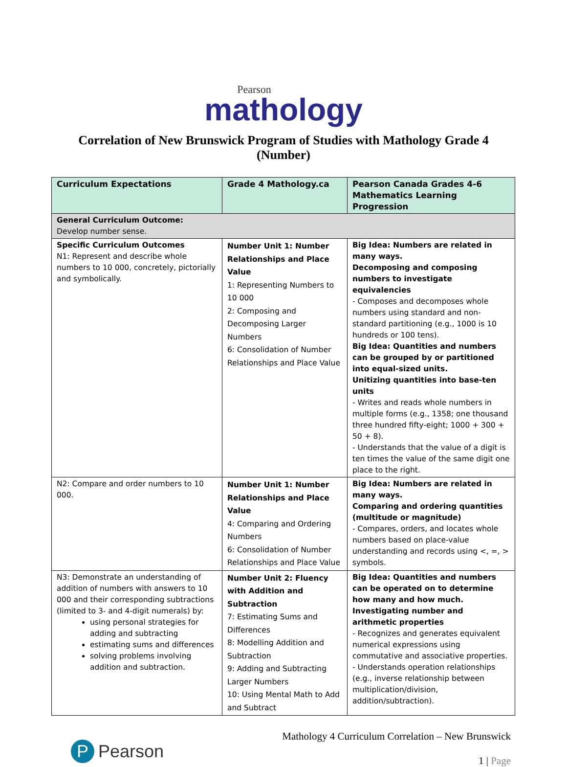Pearson
mathology
Correlation of New Brunswick Program of Studies with Mathology Grade 4
(Number)
| Curriculum Expectations | Grade 4 Mathology.ca | Pearson Canada Grades 4-6 Mathematics Learning Progression |
| --- | --- | --- |
| General Curriculum Outcome: Develop number sense. | | |
| Specific Curriculum Outcomes N1: Represent and describe whole numbers to 10 000, concretely, pictorially and symbolically. | Number Unit 1: Number Relationships and Place Value 1: Representing Numbers to 10 000 2: Composing and Decomposing Larger Numbers 6: Consolidation of Number Relationships and Place Value | Big Idea: Numbers are related in many ways. Decomposing and composing numbers to investigate equivalencies - Composes and decomposes whole numbers using standard and non-standard partitioning (e.g., 1000 is 10 hundreds or 100 tens). Big Idea: Quantities and numbers can be grouped by or partitioned into equal-sized units. Unitizing quantities into base-ten units - Writes and reads whole numbers in multiple forms (e.g., 1358; one thousand three hundred fifty-eight; 1000 + 300 + 50 + 8). - Understands that the value of a digit is ten times the value of the same digit one place to the right. |
| N2: Compare and order numbers to 10 000. | Number Unit 1: Number Relationships and Place Value 4: Comparing and Ordering Numbers 6: Consolidation of Number Relationships and Place Value | Big Idea: Numbers are related in many ways. Comparing and ordering quantities (multitude or magnitude) - Compares, orders, and locates whole numbers based on place-value understanding and records using <, =, > symbols. |
| N3: Demonstrate an understanding of addition of numbers with answers to 10 000 and their corresponding subtractions (limited to 3- and 4-digit numerals) by: using personal strategies for adding and subtracting estimating sums and differences solving problems involving addition and subtraction. | Number Unit 2: Fluency with Addition and Subtraction 7: Estimating Sums and Differences 8: Modelling Addition and Subtraction 9: Adding and Subtracting Larger Numbers 10: Using Mental Math to Add and Subtract | Big Idea: Quantities and numbers can be operated on to determine how many and how much. Investigating number and arithmetic properties - Recognizes and generates equivalent numerical expressions using commutative and associative properties. - Understands operation relationships (e.g., inverse relationship between multiplication/division, addition/subtraction). |
P Pearson
Mathology 4 Curriculum Correlation – New Brunswick
1 | Page